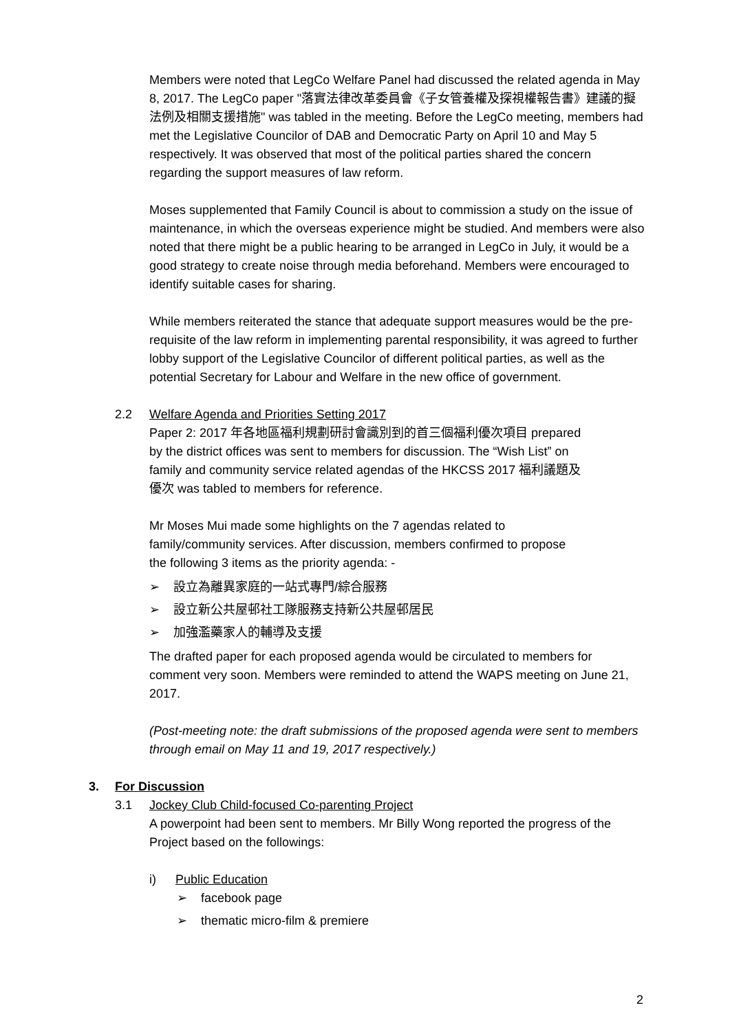Members were noted that LegCo Welfare Panel had discussed the related agenda in May 8, 2017. The LegCo paper "落實法律改革委員會《子女管養權及探視權報告書》建議的擬法例及相關支援措施" was tabled in the meeting. Before the LegCo meeting, members had met the Legislative Councilor of DAB and Democratic Party on April 10 and May 5 respectively. It was observed that most of the political parties shared the concern regarding the support measures of law reform.
Moses supplemented that Family Council is about to commission a study on the issue of maintenance, in which the overseas experience might be studied. And members were also noted that there might be a public hearing to be arranged in LegCo in July, it would be a good strategy to create noise through media beforehand. Members were encouraged to identify suitable cases for sharing.
While members reiterated the stance that adequate support measures would be the pre-requisite of the law reform in implementing parental responsibility, it was agreed to further lobby support of the Legislative Councilor of different political parties, as well as the potential Secretary for Labour and Welfare in the new office of government.
2.2 Welfare Agenda and Priorities Setting 2017
Paper 2: 2017 年各地區福利規劃研討會識別到的首三個福利優次項目 prepared by the district offices was sent to members for discussion. The “Wish List” on family and community service related agendas of the HKCSS 2017 福利議題及優次 was tabled to members for reference.
Mr Moses Mui made some highlights on the 7 agendas related to family/community services. After discussion, members confirmed to propose the following 3 items as the priority agenda: -
➢ 設立為離異家庭的一站式專門/綜合服務
➢ 設立新公共屋邨社工隊服務支持新公共屋邨居民
➢ 加強濫藥家人的輔導及支援
The drafted paper for each proposed agenda would be circulated to members for comment very soon. Members were reminded to attend the WAPS meeting on June 21, 2017.
(Post-meeting note: the draft submissions of the proposed agenda were sent to members through email on May 11 and 19, 2017 respectively.)
3. For Discussion
3.1 Jockey Club Child-focused Co-parenting Project
A powerpoint had been sent to members. Mr Billy Wong reported the progress of the Project based on the followings:
i) Public Education
➢ facebook page
➢ thematic micro-film & premiere
2